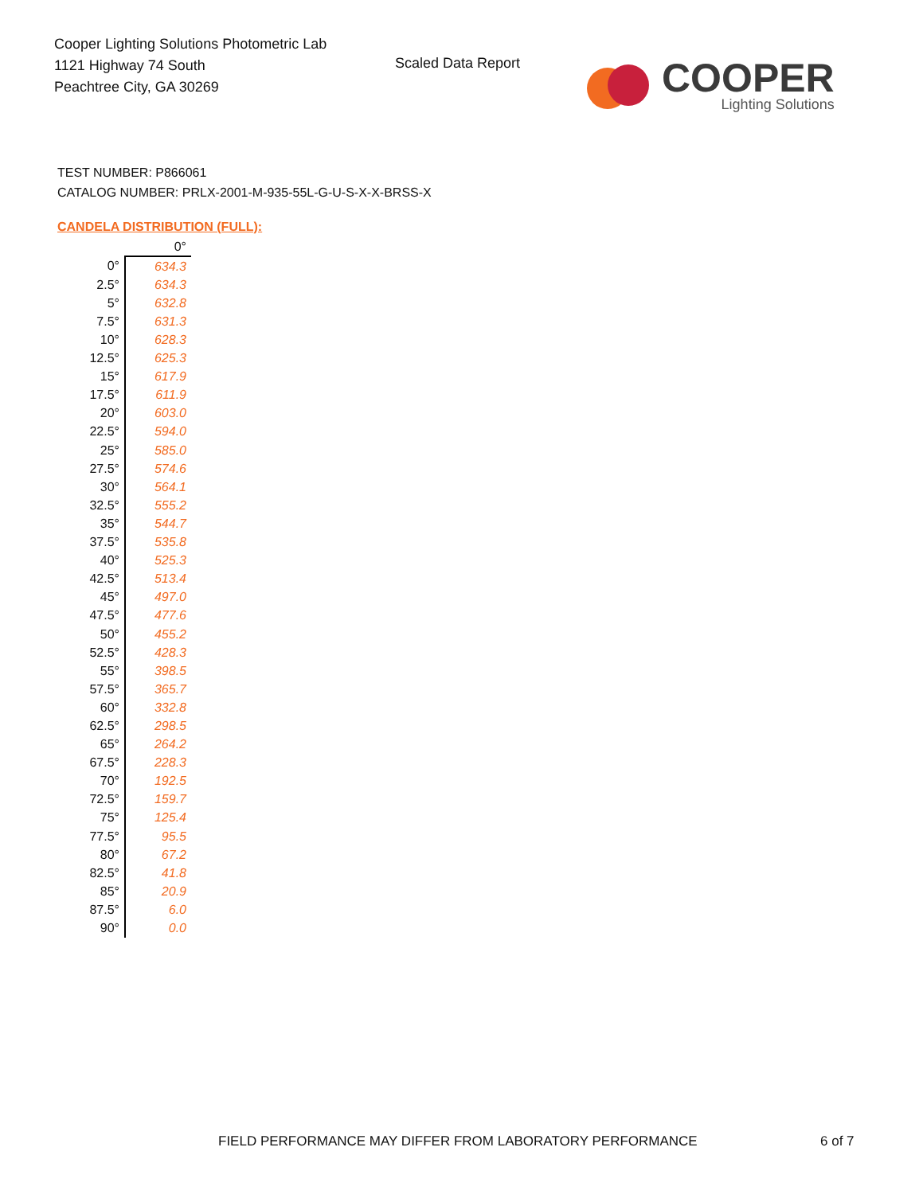Cooper Lighting Solutions Photometric Lab
1121 Highway 74 South
Peachtree City, GA 30269
Scaled Data Report
COOPER
Lighting Solutions
TEST NUMBER: P866061
CATALOG NUMBER: PRLX-2001-M-935-55L-G-U-S-X-X-BRSS-X
CANDELA DISTRIBUTION (FULL):
| | 0° |
| --- | --- |
| 0° | 634.3 |
| 2.5° | 634.3 |
| 5° | 632.8 |
| 7.5° | 631.3 |
| 10° | 628.3 |
| 12.5° | 625.3 |
| 15° | 617.9 |
| 17.5° | 611.9 |
| 20° | 603.0 |
| 22.5° | 594.0 |
| 25° | 585.0 |
| 27.5° | 574.6 |
| 30° | 564.1 |
| 32.5° | 555.2 |
| 35° | 544.7 |
| 37.5° | 535.8 |
| 40° | 525.3 |
| 42.5° | 513.4 |
| 45° | 497.0 |
| 47.5° | 477.6 |
| 50° | 455.2 |
| 52.5° | 428.3 |
| 55° | 398.5 |
| 57.5° | 365.7 |
| 60° | 332.8 |
| 62.5° | 298.5 |
| 65° | 264.2 |
| 67.5° | 228.3 |
| 70° | 192.5 |
| 72.5° | 159.7 |
| 75° | 125.4 |
| 77.5° | 95.5 |
| 80° | 67.2 |
| 82.5° | 41.8 |
| 85° | 20.9 |
| 87.5° | 6.0 |
| 90° | 0.0 |
FIELD PERFORMANCE MAY DIFFER FROM LABORATORY PERFORMANCE
6 of 7